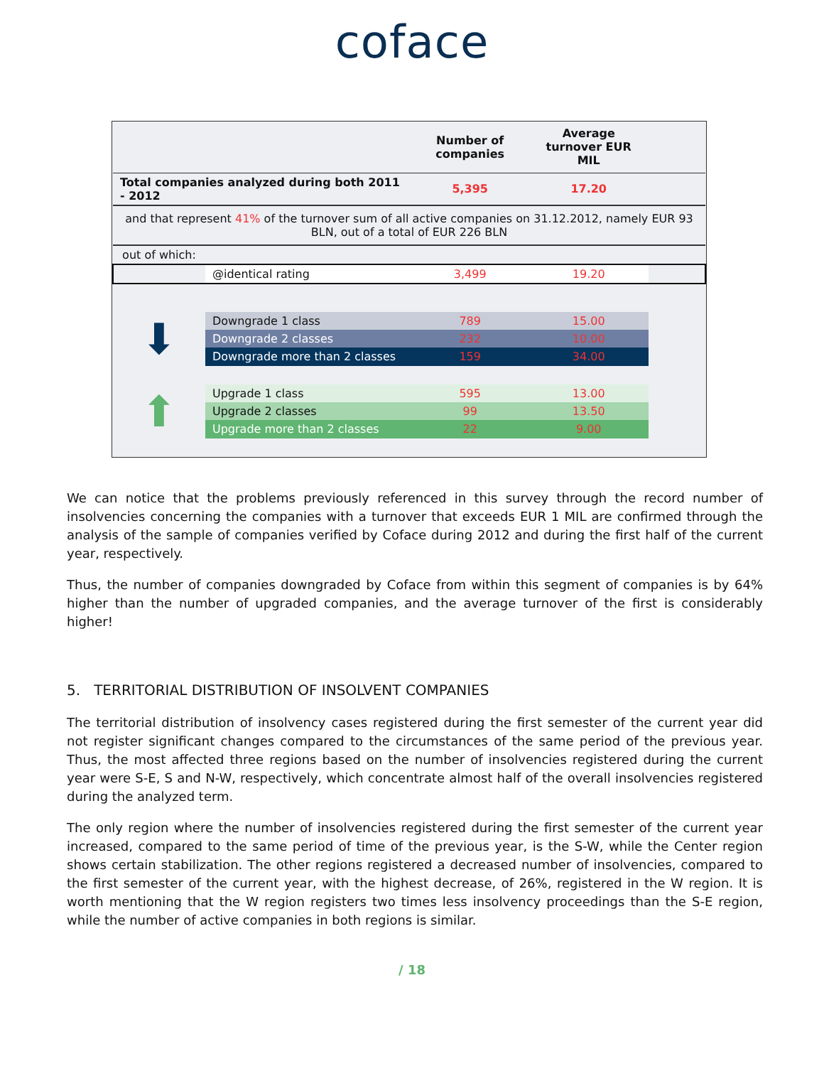coface
| | | Number of companies | Average turnover EUR MIL | |
| --- | --- | --- | --- | --- |
| Total companies analyzed during both 2011 - 2012 | | 5,395 | 17.20 | |
| and that represent 41% of the turnover sum of all active companies on 31.12.2012, namely EUR 93 BLN, out of a total of EUR 226 BLN | | | | |
| out of which: | | | | |
| | @identical rating | 3,499 | 19.20 | |
| ⬇ | Downgrade 1 class | 789 | 15.00 | |
| | Downgrade 2 classes | 232 | 10.00 | |
| | Downgrade more than 2 classes | 159 | 34.00 | |
| ⬆ | Upgrade 1 class | 595 | 13.00 | |
| | Upgrade 2 classes | 99 | 13.50 | |
| | Upgrade more than 2 classes | 22 | 9.00 | |
We can notice that the problems previously referenced in this survey through the record number of insolvencies concerning the companies with a turnover that exceeds EUR 1 MIL are confirmed through the analysis of the sample of companies verified by Coface during 2012 and during the first half of the current year, respectively.
Thus, the number of companies downgraded by Coface from within this segment of companies is by 64% higher than the number of upgraded companies, and the average turnover of the first is considerably higher!
5. TERRITORIAL DISTRIBUTION OF INSOLVENT COMPANIES
The territorial distribution of insolvency cases registered during the first semester of the current year did not register significant changes compared to the circumstances of the same period of the previous year. Thus, the most affected three regions based on the number of insolvencies registered during the current year were S-E, S and N-W, respectively, which concentrate almost half of the overall insolvencies registered during the analyzed term.
The only region where the number of insolvencies registered during the first semester of the current year increased, compared to the same period of time of the previous year, is the S-W, while the Center region shows certain stabilization. The other regions registered a decreased number of insolvencies, compared to the first semester of the current year, with the highest decrease, of 26%, registered in the W region. It is worth mentioning that the W region registers two times less insolvency proceedings than the S-E region, while the number of active companies in both regions is similar.
/ 18